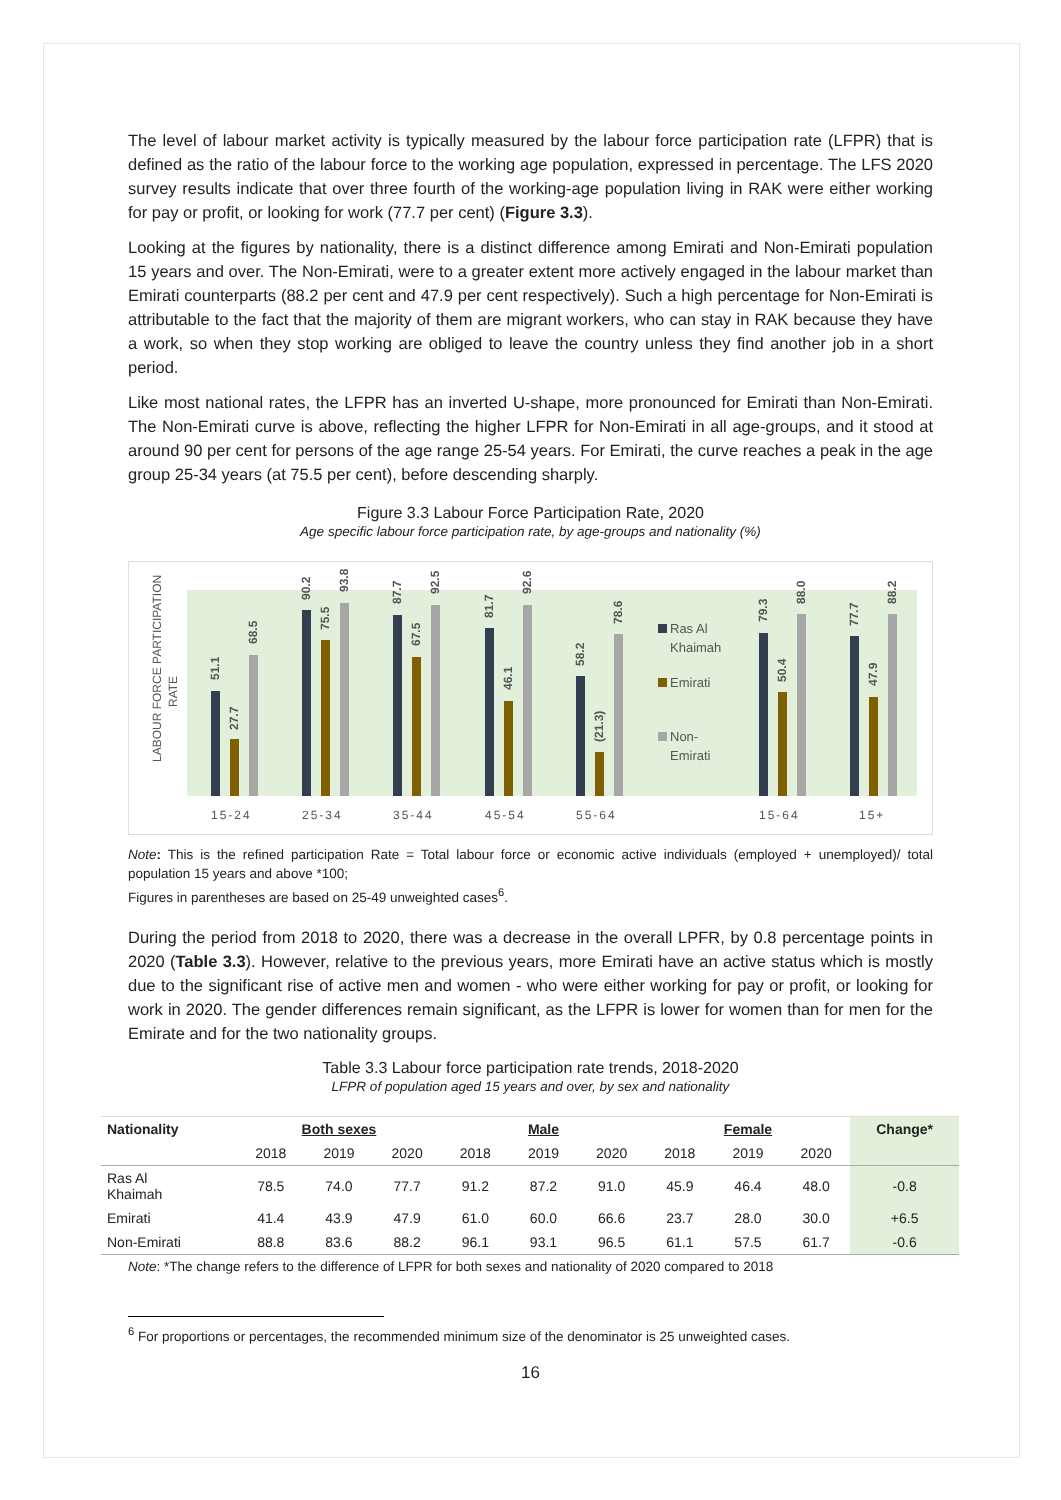The level of labour market activity is typically measured by the labour force participation rate (LFPR) that is defined as the ratio of the labour force to the working age population, expressed in percentage. The LFS 2020 survey results indicate that over three fourth of the working-age population living in RAK were either working for pay or profit, or looking for work (77.7 per cent) (Figure 3.3).
Looking at the figures by nationality, there is a distinct difference among Emirati and Non-Emirati population 15 years and over. The Non-Emirati, were to a greater extent more actively engaged in the labour market than Emirati counterparts (88.2 per cent and 47.9 per cent respectively). Such a high percentage for Non-Emirati is attributable to the fact that the majority of them are migrant workers, who can stay in RAK because they have a work, so when they stop working are obliged to leave the country unless they find another job in a short period.
Like most national rates, the LFPR has an inverted U-shape, more pronounced for Emirati than Non-Emirati. The Non-Emirati curve is above, reflecting the higher LFPR for Non-Emirati in all age-groups, and it stood at around 90 per cent for persons of the age range 25-54 years. For Emirati, the curve reaches a peak in the age group 25-34 years (at 75.5 per cent), before descending sharply.
Figure 3.3 Labour Force Participation Rate, 2020
Age specific labour force participation rate, by age-groups and nationality (%)
LABOUR FORCE PARTICIPATION
RATE
51.1
27.7
68.5
90.2
75.5
93.8
87.7
67.5
92.5
81.7
46.1
92.6
58.2
(21.3)
78.6
79.3
50.4
88.0
77.7
47.9
88.2
Ras Al
Khaimah
Emirati
Non-
Emirati
15-24
25-34
35-44
45-54
55-64
15-64
15+
Note: This is the refined participation Rate = Total labour force or economic active individuals (employed + unemployed)/ total population 15 years and above *100;
Figures in parentheses are based on 25-49 unweighted cases<sup>6</sup>.
During the period from 2018 to 2020, there was a decrease in the overall LPFR, by 0.8 percentage points in 2020 (Table 3.3). However, relative to the previous years, more Emirati have an active status which is mostly due to the significant rise of active men and women - who were either working for pay or profit, or looking for work in 2020. The gender differences remain significant, as the LFPR is lower for women than for men for the Emirate and for the two nationality groups.
Table 3.3 Labour force participation rate trends, 2018-2020
LFPR of population aged 15 years and over, by sex and nationality
| Nationality | Both sexes | | | Male | | | Female | | | Change* |
| --- | --- | --- | --- | --- | --- | --- | --- | --- | --- | --- |
| | 2018 | 2019 | 2020 | 2018 | 2019 | 2020 | 2018 | 2019 | 2020 | |
| Ras Al Khaimah | 78.5 | 74.0 | 77.7 | 91.2 | 87.2 | 91.0 | 45.9 | 46.4 | 48.0 | -0.8 |
| Emirati | 41.4 | 43.9 | 47.9 | 61.0 | 60.0 | 66.6 | 23.7 | 28.0 | 30.0 | +6.5 |
| Non-Emirati | 88.8 | 83.6 | 88.2 | 96.1 | 93.1 | 96.5 | 61.1 | 57.5 | 61.7 | -0.6 |
Note: *The change refers to the difference of LFPR for both sexes and nationality of 2020 compared to 2018
<sup>6</sup> For proportions or percentages, the recommended minimum size of the denominator is 25 unweighted cases.
16